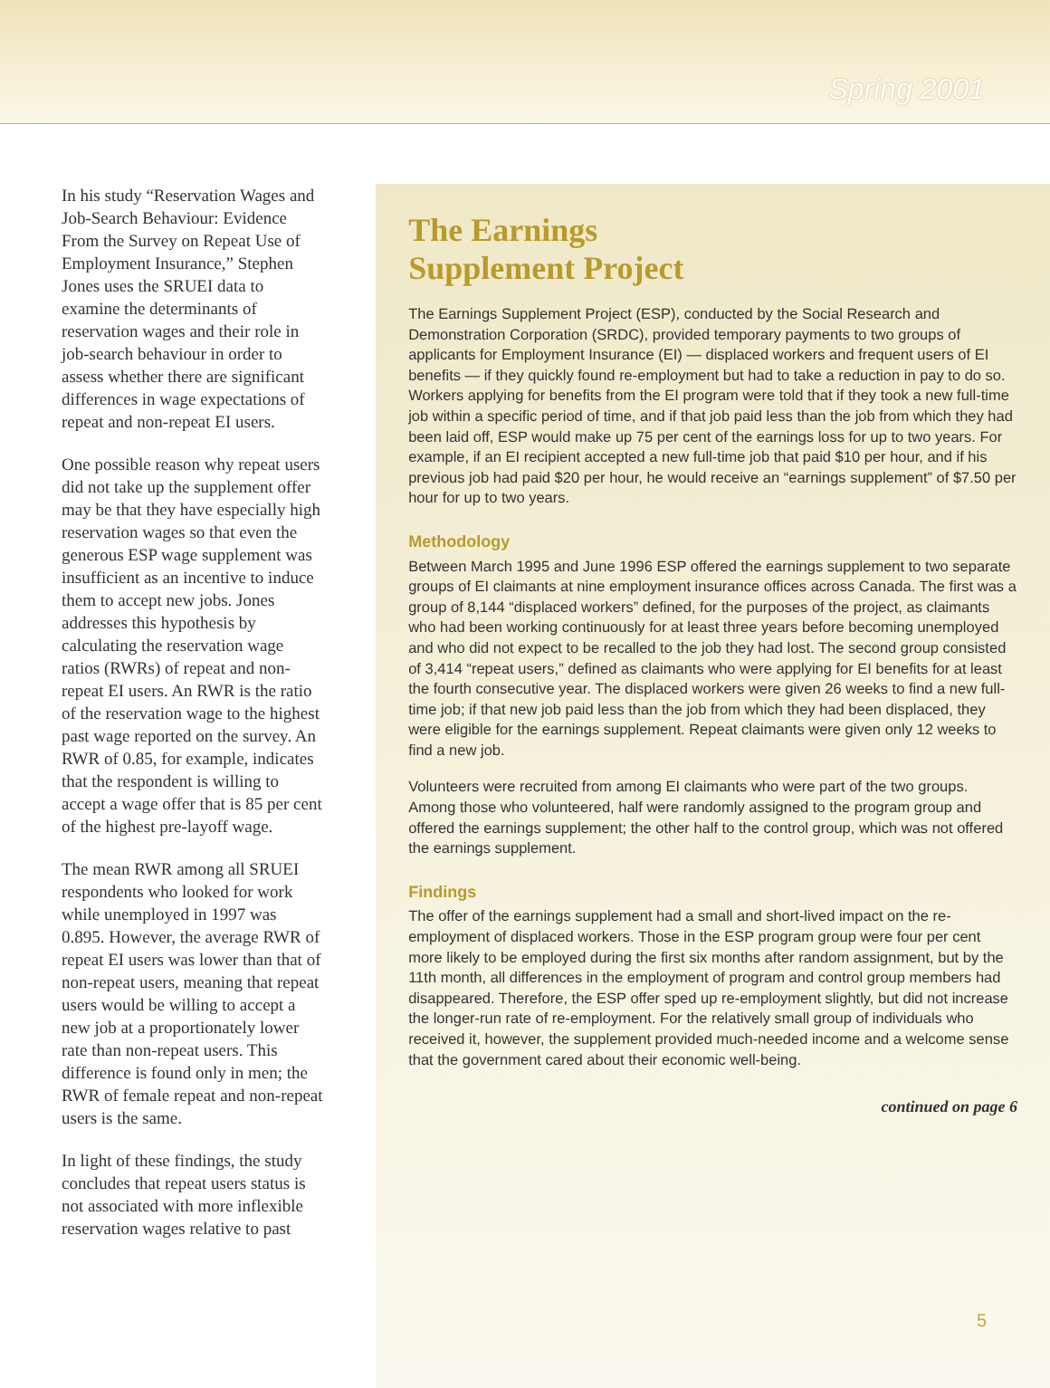Spring 2001
In his study “Reservation Wages and Job-Search Behaviour: Evidence From the Survey on Repeat Use of Employment Insurance,” Stephen Jones uses the SRUEI data to examine the determinants of reservation wages and their role in job-search behaviour in order to assess whether there are significant differences in wage expectations of repeat and non-repeat EI users.
One possible reason why repeat users did not take up the supplement offer may be that they have especially high reservation wages so that even the generous ESP wage supplement was insufficient as an incentive to induce them to accept new jobs. Jones addresses this hypothesis by calculating the reservation wage ratios (RWRs) of repeat and non-repeat EI users. An RWR is the ratio of the reservation wage to the highest past wage reported on the survey. An RWR of 0.85, for example, indicates that the respondent is willing to accept a wage offer that is 85 per cent of the highest pre-layoff wage.
The mean RWR among all SRUEI respondents who looked for work while unemployed in 1997 was 0.895. However, the average RWR of repeat EI users was lower than that of non-repeat users, meaning that repeat users would be willing to accept a new job at a proportionately lower rate than non-repeat users. This difference is found only in men; the RWR of female repeat and non-repeat users is the same.
In light of these findings, the study concludes that repeat users status is not associated with more inflexible reservation wages relative to past
The Earnings
Supplement Project
The Earnings Supplement Project (ESP), conducted by the Social Research and Demonstration Corporation (SRDC), provided temporary payments to two groups of applicants for Employment Insurance (EI) — displaced workers and frequent users of EI benefits — if they quickly found re-employment but had to take a reduction in pay to do so. Workers applying for benefits from the EI program were told that if they took a new full-time job within a specific period of time, and if that job paid less than the job from which they had been laid off, ESP would make up 75 per cent of the earnings loss for up to two years. For example, if an EI recipient accepted a new full-time job that paid $10 per hour, and if his previous job had paid $20 per hour, he would receive an “earnings supplement” of $7.50 per hour for up to two years.
Methodology
Between March 1995 and June 1996 ESP offered the earnings supplement to two separate groups of EI claimants at nine employment insurance offices across Canada. The first was a group of 8,144 “displaced workers” defined, for the purposes of the project, as claimants who had been working continuously for at least three years before becoming unemployed and who did not expect to be recalled to the job they had lost. The second group consisted of 3,414 “repeat users,” defined as claimants who were applying for EI benefits for at least the fourth consecutive year. The displaced workers were given 26 weeks to find a new full-time job; if that new job paid less than the job from which they had been displaced, they were eligible for the earnings supplement. Repeat claimants were given only 12 weeks to find a new job.
Volunteers were recruited from among EI claimants who were part of the two groups. Among those who volunteered, half were randomly assigned to the program group and offered the earnings supplement; the other half to the control group, which was not offered the earnings supplement.
Findings
The offer of the earnings supplement had a small and short-lived impact on the re-employment of displaced workers. Those in the ESP program group were four per cent more likely to be employed during the first six months after random assignment, but by the 11th month, all differences in the employment of program and control group members had disappeared. Therefore, the ESP offer sped up re-employment slightly, but did not increase the longer-run rate of re-employment. For the relatively small group of individuals who received it, however, the supplement provided much-needed income and a welcome sense that the government cared about their economic well-being.
continued on page 6
5